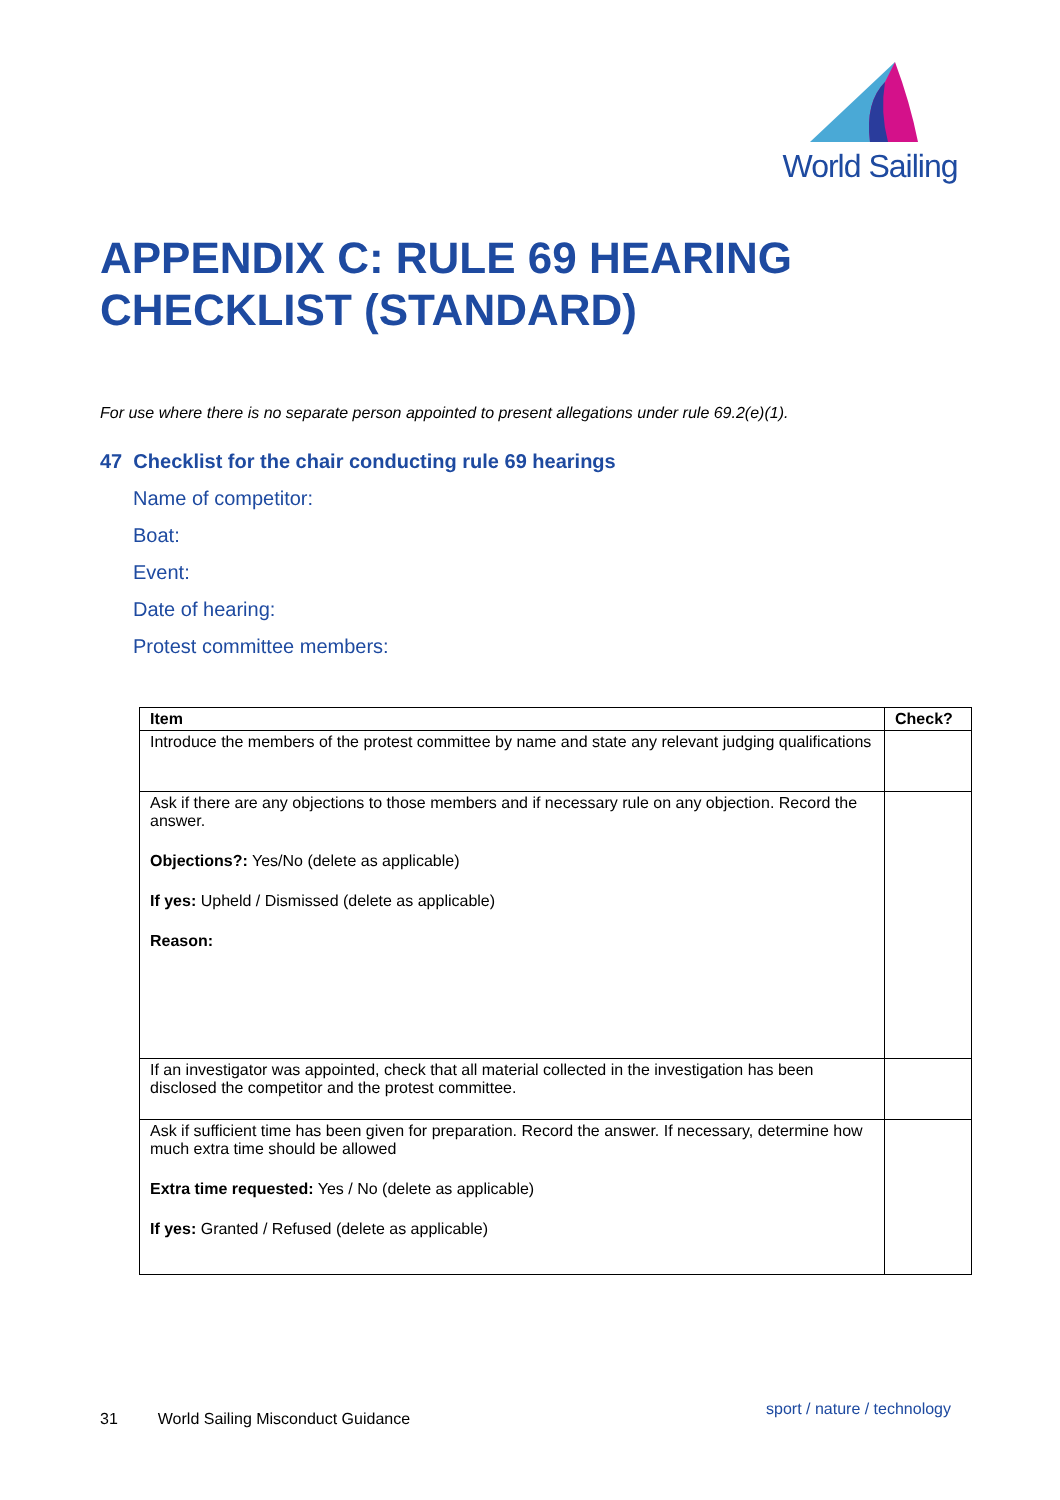World Sailing
APPENDIX C: RULE 69 HEARING
CHECKLIST (STANDARD)
For use where there is no separate person appointed to present allegations under rule 69.2(e)(1).
47 Checklist for the chair conducting rule 69 hearings
Name of competitor:
Boat:
Event:
Date of hearing:
Protest committee members:
| Item | Check? |
| --- | --- |
| Introduce the members of the protest committee by name and state any relevant judging qualifications | |
| Ask if there are any objections to those members and if necessary rule on any objection. Record the answer. Objections?: Yes/No (delete as applicable) If yes: Upheld / Dismissed (delete as applicable) Reason: | |
| If an investigator was appointed, check that all material collected in the investigation has been disclosed the competitor and the protest committee. | |
| Ask if sufficient time has been given for preparation. Record the answer. If necessary, determine how much extra time should be allowed Extra time requested: Yes / No (delete as applicable) If yes: Granted / Refused (delete as applicable) | |
31 World Sailing Misconduct Guidance
sport / nature / technology